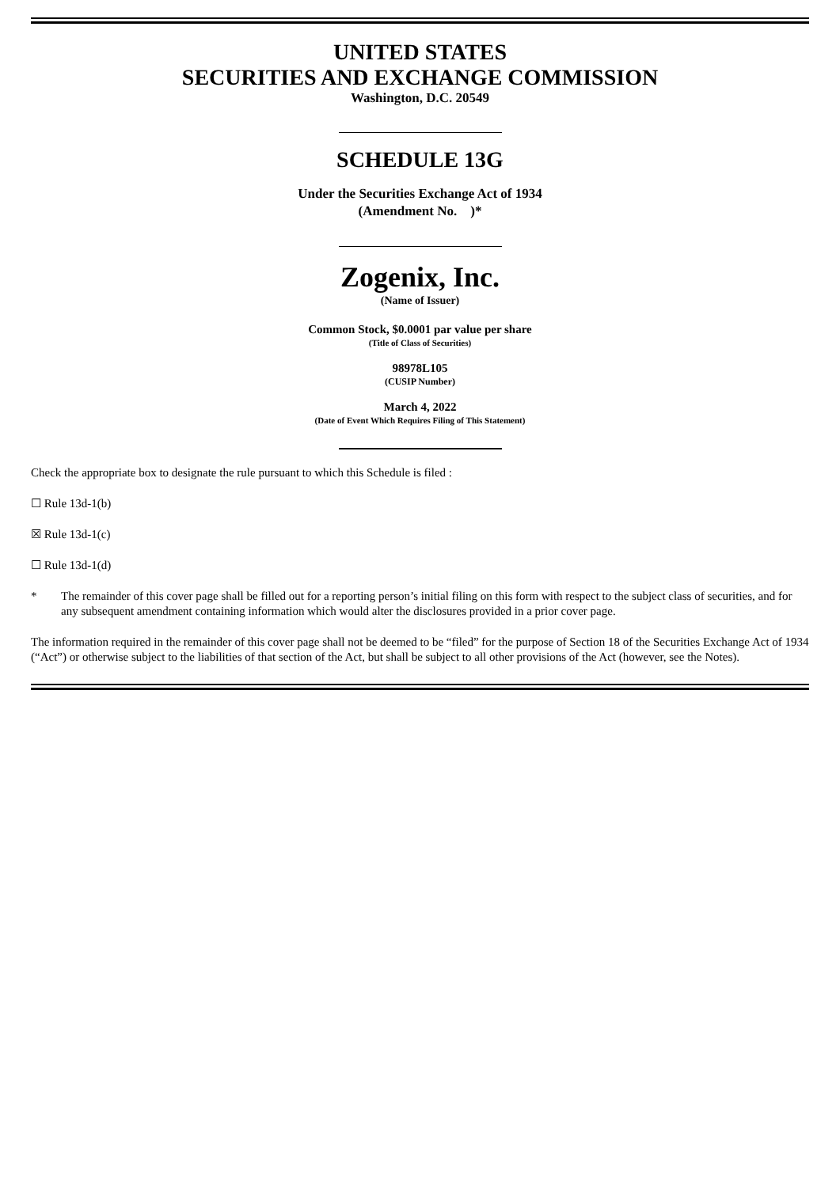UNITED STATES
SECURITIES AND EXCHANGE COMMISSION
Washington, D.C. 20549
SCHEDULE 13G
Under the Securities Exchange Act of 1934
(Amendment No. )*
Zogenix, Inc.
(Name of Issuer)
Common Stock, $0.0001 par value per share
(Title of Class of Securities)
98978L105
(CUSIP Number)
March 4, 2022
(Date of Event Which Requires Filing of This Statement)
Check the appropriate box to designate the rule pursuant to which this Schedule is filed :
☐ Rule 13d-1(b)
☒ Rule 13d-1(c)
☐ Rule 13d-1(d)
* The remainder of this cover page shall be filled out for a reporting person’s initial filing on this form with respect to the subject class of securities, and for any subsequent amendment containing information which would alter the disclosures provided in a prior cover page.
The information required in the remainder of this cover page shall not be deemed to be “filed” for the purpose of Section 18 of the Securities Exchange Act of 1934 (“Act”) or otherwise subject to the liabilities of that section of the Act, but shall be subject to all other provisions of the Act (however, see the Notes).